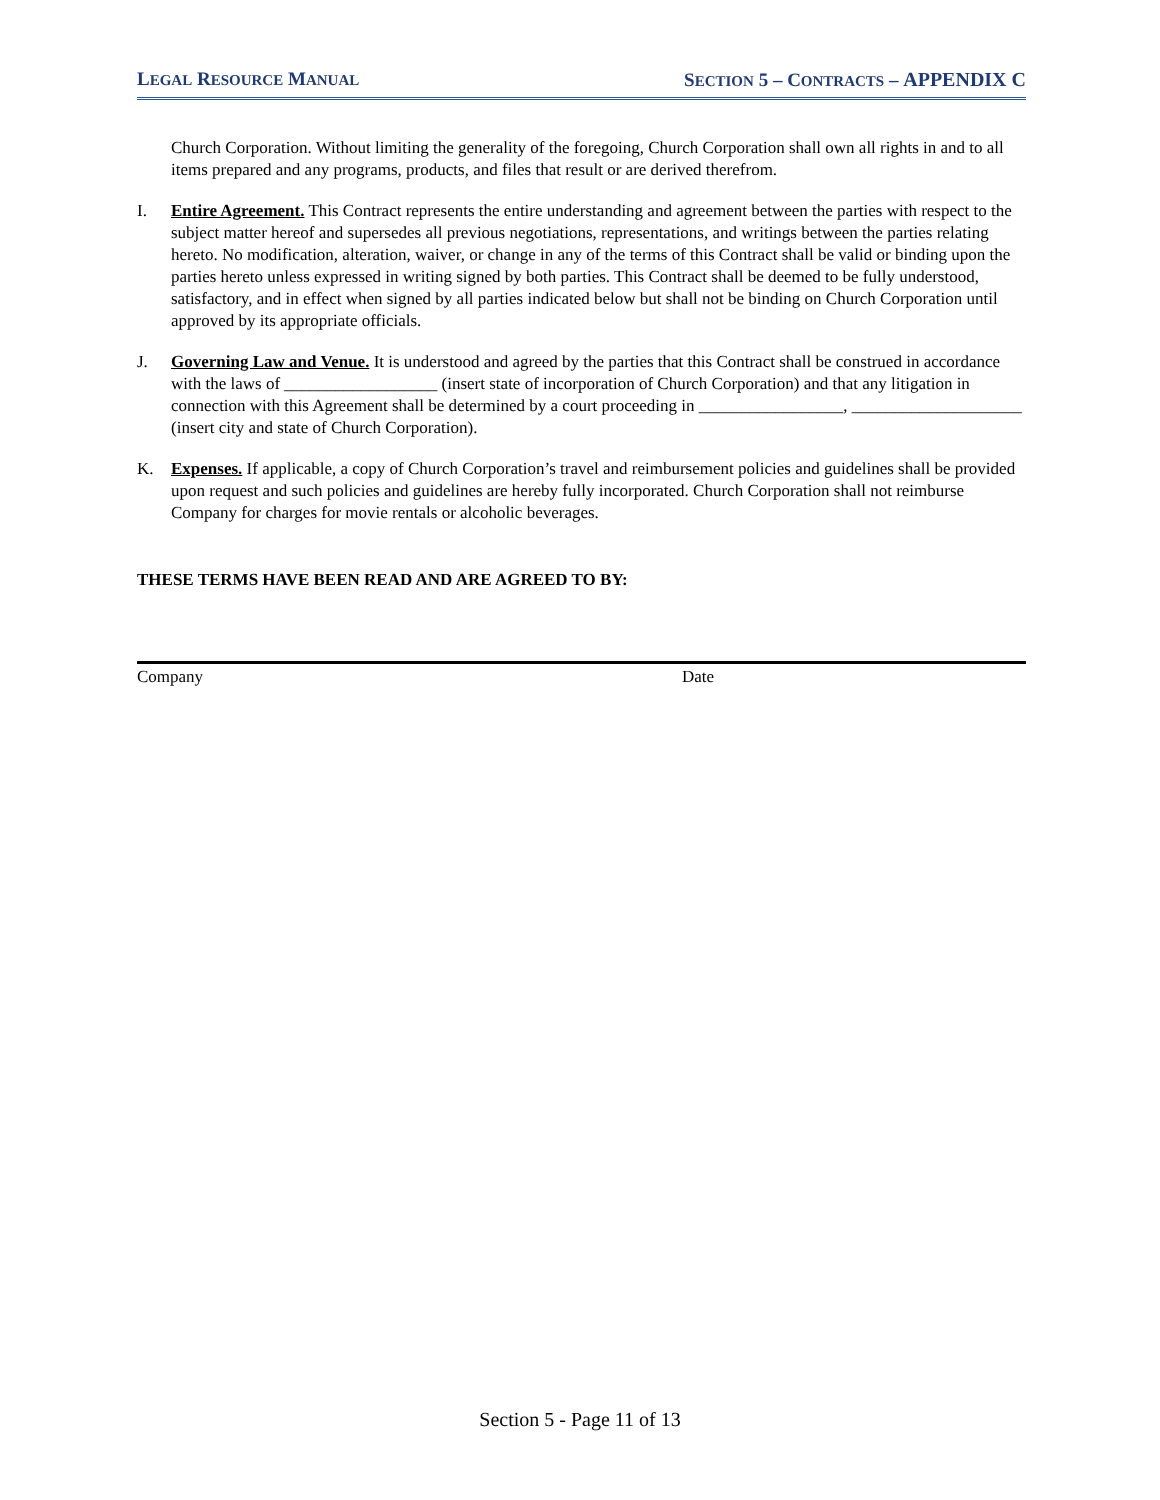LEGAL RESOURCE MANUAL SECTION 5 – CONTRACTS – APPENDIX C
Church Corporation. Without limiting the generality of the foregoing, Church Corporation shall own all rights in and to all items prepared and any programs, products, and files that result or are derived therefrom.
I. Entire Agreement. This Contract represents the entire understanding and agreement between the parties with respect to the subject matter hereof and supersedes all previous negotiations, representations, and writings between the parties relating hereto. No modification, alteration, waiver, or change in any of the terms of this Contract shall be valid or binding upon the parties hereto unless expressed in writing signed by both parties. This Contract shall be deemed to be fully understood, satisfactory, and in effect when signed by all parties indicated below but shall not be binding on Church Corporation until approved by its appropriate officials.
J. Governing Law and Venue. It is understood and agreed by the parties that this Contract shall be construed in accordance with the laws of __________________ (insert state of incorporation of Church Corporation) and that any litigation in connection with this Agreement shall be determined by a court proceeding in _________________, ____________________ (insert city and state of Church Corporation).
K. Expenses. If applicable, a copy of Church Corporation’s travel and reimbursement policies and guidelines shall be provided upon request and such policies and guidelines are hereby fully incorporated. Church Corporation shall not reimburse Company for charges for movie rentals or alcoholic beverages.
THESE TERMS HAVE BEEN READ AND ARE AGREED TO BY:
Company Date
Section 5 - Page 11 of 13